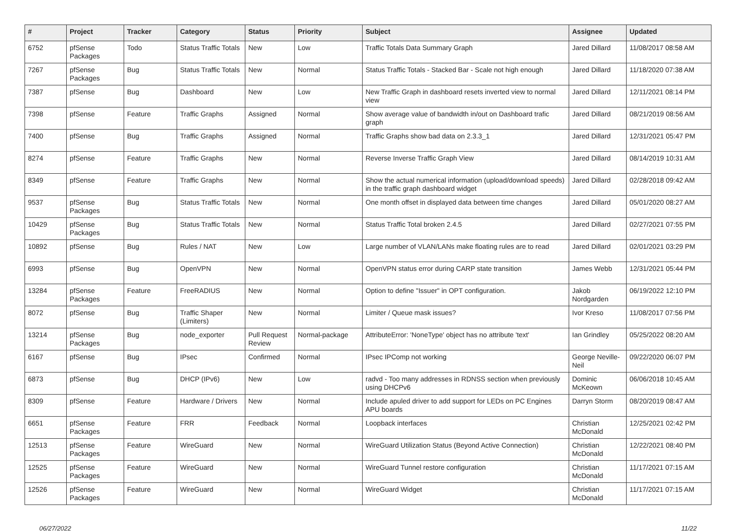| # | Project | Tracker | Category | Status | Priority | Subject | Assignee | Updated |
| --- | --- | --- | --- | --- | --- | --- | --- | --- |
| 6752 | pfSense Packages | Todo | Status Traffic Totals | New | Low | Traffic Totals Data Summary Graph | Jared Dillard | 11/08/2017 08:58 AM |
| 7267 | pfSense Packages | Bug | Status Traffic Totals | New | Normal | Status Traffic Totals - Stacked Bar - Scale not high enough | Jared Dillard | 11/18/2020 07:38 AM |
| 7387 | pfSense | Bug | Dashboard | New | Low | New Traffic Graph in dashboard resets inverted view to normal view | Jared Dillard | 12/11/2021 08:14 PM |
| 7398 | pfSense | Feature | Traffic Graphs | Assigned | Normal | Show average value of bandwidth in/out on Dashboard trafic graph | Jared Dillard | 08/21/2019 08:56 AM |
| 7400 | pfSense | Bug | Traffic Graphs | Assigned | Normal | Traffic Graphs show bad data on 2.3.3_1 | Jared Dillard | 12/31/2021 05:47 PM |
| 8274 | pfSense | Feature | Traffic Graphs | New | Normal | Reverse Inverse Traffic Graph View | Jared Dillard | 08/14/2019 10:31 AM |
| 8349 | pfSense | Feature | Traffic Graphs | New | Normal | Show the actual numerical information (upload/download speeds) in the traffic graph dashboard widget | Jared Dillard | 02/28/2018 09:42 AM |
| 9537 | pfSense Packages | Bug | Status Traffic Totals | New | Normal | One month offset in displayed data between time changes | Jared Dillard | 05/01/2020 08:27 AM |
| 10429 | pfSense Packages | Bug | Status Traffic Totals | New | Normal | Status Traffic Total broken 2.4.5 | Jared Dillard | 02/27/2021 07:55 PM |
| 10892 | pfSense | Bug | Rules / NAT | New | Low | Large number of VLAN/LANs make floating rules are to read | Jared Dillard | 02/01/2021 03:29 PM |
| 6993 | pfSense | Bug | OpenVPN | New | Normal | OpenVPN status error during CARP state transition | James Webb | 12/31/2021 05:44 PM |
| 13284 | pfSense Packages | Feature | FreeRADIUS | New | Normal | Option to define "Issuer" in OPT configuration. | Jakob Nordgarden | 06/19/2022 12:10 PM |
| 8072 | pfSense | Bug | Traffic Shaper (Limiters) | New | Normal | Limiter / Queue mask issues? | Ivor Kreso | 11/08/2017 07:56 PM |
| 13214 | pfSense Packages | Bug | node_exporter | Pull Request Review | Normal-package | AttributeError: 'NoneType' object has no attribute 'text' | Ian Grindley | 05/25/2022 08:20 AM |
| 6167 | pfSense | Bug | IPsec | Confirmed | Normal | IPsec IPComp not working | George Neville-Neil | 09/22/2020 06:07 PM |
| 6873 | pfSense | Bug | DHCP (IPv6) | New | Low | radvd - Too many addresses in RDNSS section when previously using DHCPv6 | Dominic McKeown | 06/06/2018 10:45 AM |
| 8309 | pfSense | Feature | Hardware / Drivers | New | Normal | Include apuled driver to add support for LEDs on PC Engines APU boards | Darryn Storm | 08/20/2019 08:47 AM |
| 6651 | pfSense Packages | Feature | FRR | Feedback | Normal | Loopback interfaces | Christian McDonald | 12/25/2021 02:42 PM |
| 12513 | pfSense Packages | Feature | WireGuard | New | Normal | WireGuard Utilization Status (Beyond Active Connection) | Christian McDonald | 12/22/2021 08:40 PM |
| 12525 | pfSense Packages | Feature | WireGuard | New | Normal | WireGuard Tunnel restore configuration | Christian McDonald | 11/17/2021 07:15 AM |
| 12526 | pfSense Packages | Feature | WireGuard | New | Normal | WireGuard Widget | Christian McDonald | 11/17/2021 07:15 AM |
06/27/2022 11/22